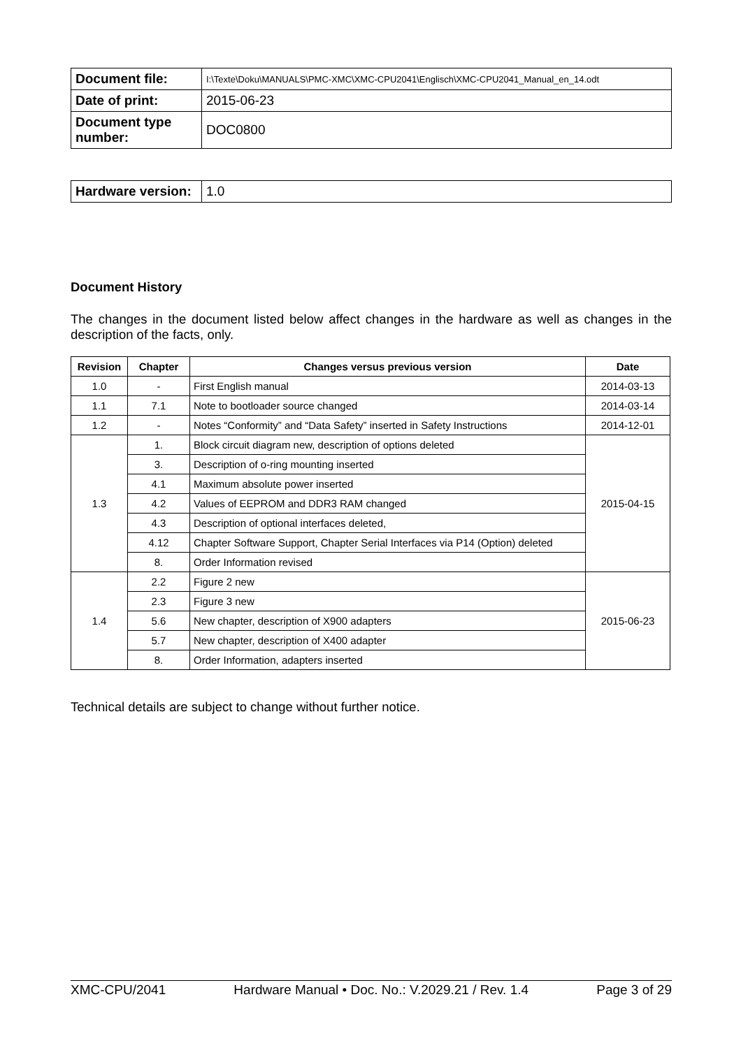| Document file: | I:\Texte\Doku\MANUALS\PMC-XMC\XMC-CPU2041\Englisch\XMC-CPU2041_Manual_en_14.odt |
| Date of print: | 2015-06-23 |
| Document type number: | DOC0800 |
| Hardware version: | 1.0 |
Document History
The changes in the document listed below affect changes in the hardware as well as changes in the description of the facts, only.
| Revision | Chapter | Changes versus previous version | Date |
| --- | --- | --- | --- |
| 1.0 | - | First English manual | 2014-03-13 |
| 1.1 | 7.1 | Note to bootloader source changed | 2014-03-14 |
| 1.2 | - | Notes “Conformity” and “Data Safety” inserted in Safety Instructions | 2014-12-01 |
| 1.3 | 1. | Block circuit diagram new, description of options deleted | 2015-04-15 |
| | 3. | Description of o-ring mounting inserted | |
| | 4.1 | Maximum absolute power inserted | |
| | 4.2 | Values of EEPROM and DDR3 RAM changed | |
| | 4.3 | Description of optional interfaces deleted, | |
| | 4.12 | Chapter Software Support, Chapter Serial Interfaces via P14 (Option) deleted | |
| | 8. | Order Information revised | |
| 1.4 | 2.2 | Figure 2 new | 2015-06-23 |
| | 2.3 | Figure 3 new | |
| | 5.6 | New chapter, description of X900 adapters | |
| | 5.7 | New chapter, description of X400 adapter | |
| | 8. | Order Information, adapters inserted | |
Technical details are subject to change without further notice.
XMC-CPU/2041 Hardware Manual • Doc. No.: V.2029.21 / Rev. 1.4 Page 3 of 29